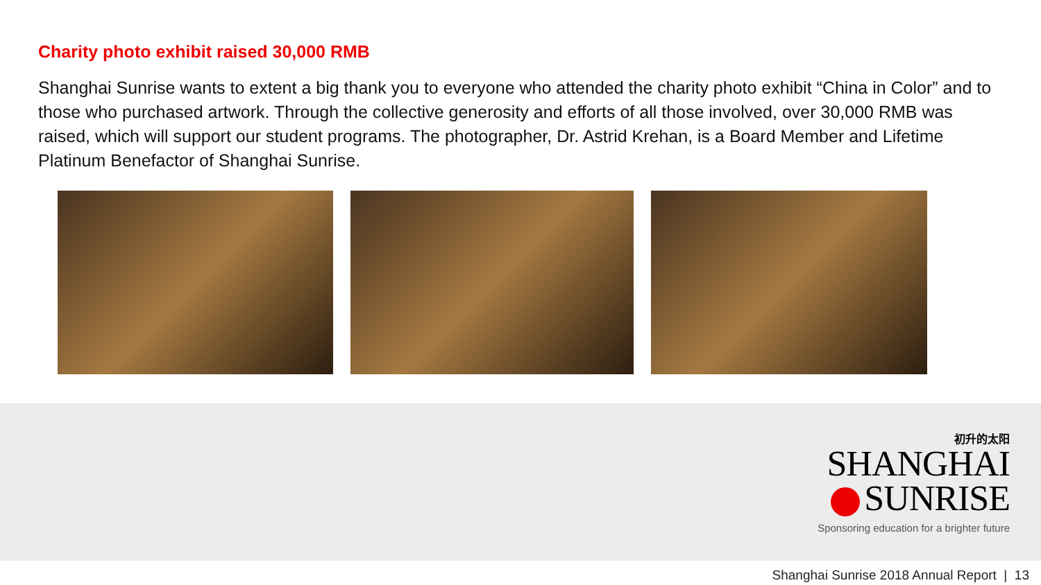Charity photo exhibit raised 30,000 RMB
Shanghai Sunrise wants to extent a big thank you to everyone who attended the charity photo exhibit “China in Color” and to those who purchased artwork. Through the collective generosity and efforts of all those involved, over 30,000 RMB was raised, which will support our student programs. The photographer, Dr. Astrid Krehan, is a Board Member and Lifetime Platinum Benefactor of Shanghai Sunrise.
初升的太阳
SHANGHAI
SUNRISE
Sponsoring education for a brighter future
Shanghai Sunrise 2018 Annual Report | 13